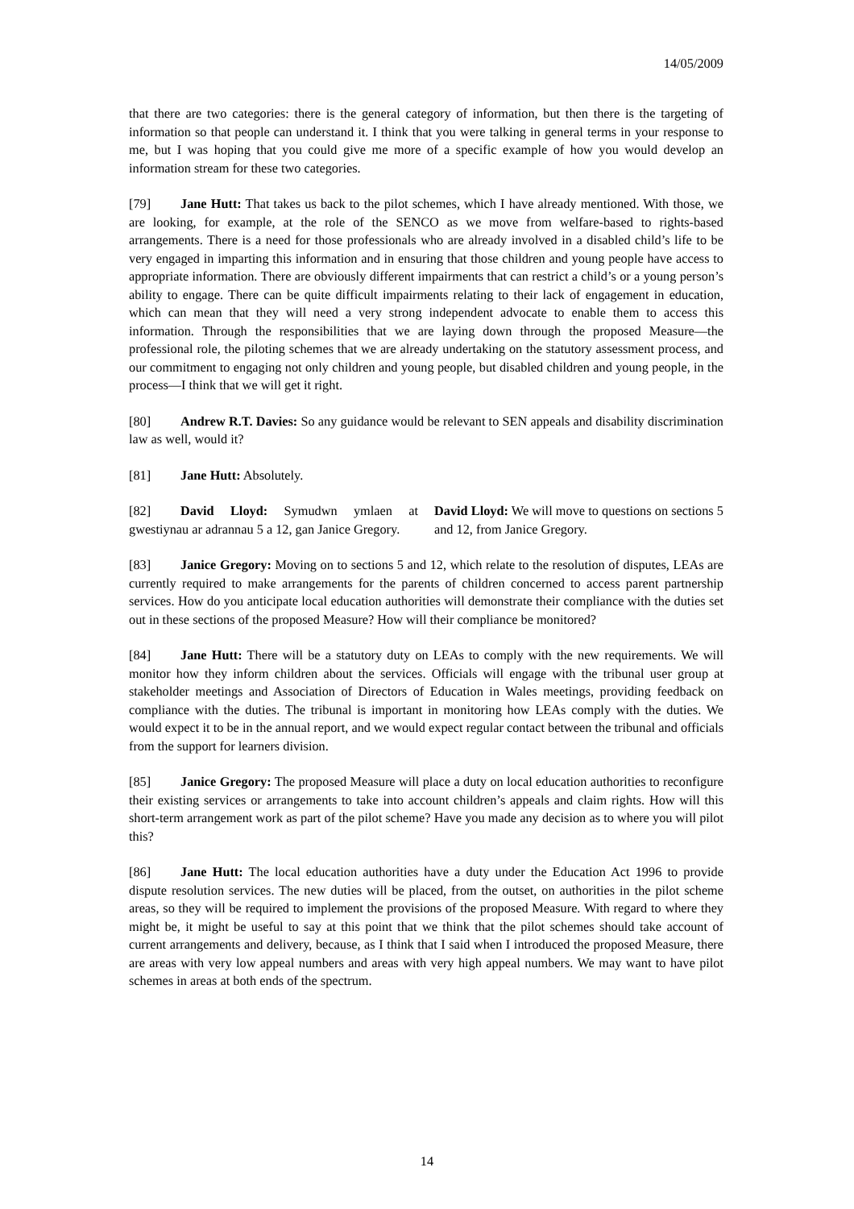14/05/2009
that there are two categories: there is the general category of information, but then there is the targeting of information so that people can understand it. I think that you were talking in general terms in your response to me, but I was hoping that you could give me more of a specific example of how you would develop an information stream for these two categories.
[79] Jane Hutt: That takes us back to the pilot schemes, which I have already mentioned. With those, we are looking, for example, at the role of the SENCO as we move from welfare-based to rights-based arrangements. There is a need for those professionals who are already involved in a disabled child’s life to be very engaged in imparting this information and in ensuring that those children and young people have access to appropriate information. There are obviously different impairments that can restrict a child’s or a young person’s ability to engage. There can be quite difficult impairments relating to their lack of engagement in education, which can mean that they will need a very strong independent advocate to enable them to access this information. Through the responsibilities that we are laying down through the proposed Measure—the professional role, the piloting schemes that we are already undertaking on the statutory assessment process, and our commitment to engaging not only children and young people, but disabled children and young people, in the process—I think that we will get it right.
[80] Andrew R.T. Davies: So any guidance would be relevant to SEN appeals and disability discrimination law as well, would it?
[81] Jane Hutt: Absolutely.
[82] David Lloyd: Symudwn ymlaen at gwestiynau ar adrannau 5 a 12, gan Janice Gregory.
David Lloyd: We will move to questions on sections 5 and 12, from Janice Gregory.
[83] Janice Gregory: Moving on to sections 5 and 12, which relate to the resolution of disputes, LEAs are currently required to make arrangements for the parents of children concerned to access parent partnership services. How do you anticipate local education authorities will demonstrate their compliance with the duties set out in these sections of the proposed Measure? How will their compliance be monitored?
[84] Jane Hutt: There will be a statutory duty on LEAs to comply with the new requirements. We will monitor how they inform children about the services. Officials will engage with the tribunal user group at stakeholder meetings and Association of Directors of Education in Wales meetings, providing feedback on compliance with the duties. The tribunal is important in monitoring how LEAs comply with the duties. We would expect it to be in the annual report, and we would expect regular contact between the tribunal and officials from the support for learners division.
[85] Janice Gregory: The proposed Measure will place a duty on local education authorities to reconfigure their existing services or arrangements to take into account children’s appeals and claim rights. How will this short-term arrangement work as part of the pilot scheme? Have you made any decision as to where you will pilot this?
[86] Jane Hutt: The local education authorities have a duty under the Education Act 1996 to provide dispute resolution services. The new duties will be placed, from the outset, on authorities in the pilot scheme areas, so they will be required to implement the provisions of the proposed Measure. With regard to where they might be, it might be useful to say at this point that we think that the pilot schemes should take account of current arrangements and delivery, because, as I think that I said when I introduced the proposed Measure, there are areas with very low appeal numbers and areas with very high appeal numbers. We may want to have pilot schemes in areas at both ends of the spectrum.
14